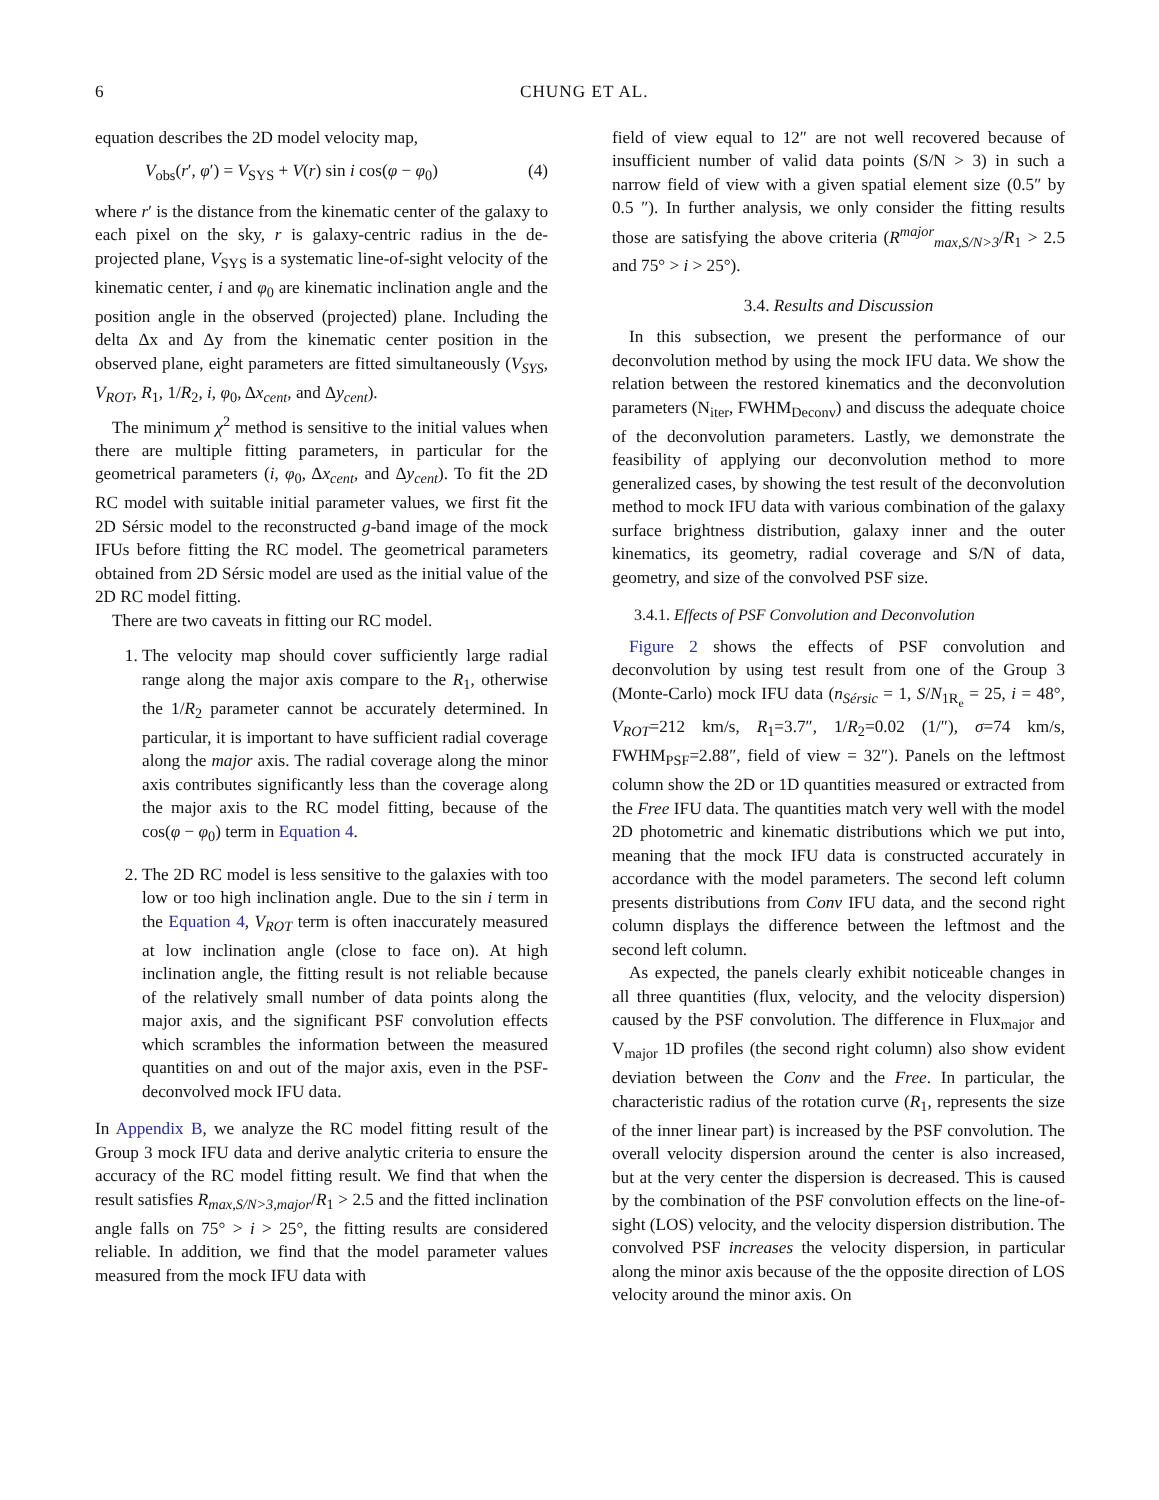6 CHUNG ET AL.
equation describes the 2D model velocity map,
V<sub>obs</sub>(r′, φ′) = V<sub>SYS</sub> + V(r) sin i cos(φ − φ<sub>0</sub>) (4)
where r′ is the distance from the kinematic center of the galaxy to each pixel on the sky, r is galaxy-centric radius in the de-projected plane, V<sub>SYS</sub> is a systematic line-of-sight velocity of the kinematic center, i and φ<sub>0</sub> are kinematic inclination angle and the position angle in the observed (projected) plane. Including the delta Δx and Δy from the kinematic center position in the observed plane, eight parameters are fitted simultaneously (V<sub>SYS</sub>, V<sub>ROT</sub>, R<sub>1</sub>, 1/R<sub>2</sub>, i, φ<sub>0</sub>, Δx<sub>cent</sub>, and Δy<sub>cent</sub>).
The minimum χ<sup>2</sup> method is sensitive to the initial values when there are multiple fitting parameters, in particular for the geometrical parameters (i, φ<sub>0</sub>, Δx<sub>cent</sub>, and Δy<sub>cent</sub>). To fit the 2D RC model with suitable initial parameter values, we first fit the 2D Sérsic model to the reconstructed g-band image of the mock IFUs before fitting the RC model. The geometrical parameters obtained from 2D Sérsic model are used as the initial value of the 2D RC model fitting.
There are two caveats in fitting our RC model.
1. The velocity map should cover sufficiently large radial range along the major axis compare to the R<sub>1</sub>, otherwise the 1/R<sub>2</sub> parameter cannot be accurately determined. In particular, it is important to have sufficient radial coverage along the major axis. The radial coverage along the minor axis contributes significantly less than the coverage along the major axis to the RC model fitting, because of the cos(φ − φ<sub>0</sub>) term in Equation 4.
2. The 2D RC model is less sensitive to the galaxies with too low or too high inclination angle. Due to the sin i term in the Equation 4, V<sub>ROT</sub> term is often inaccurately measured at low inclination angle (close to face on). At high inclination angle, the fitting result is not reliable because of the relatively small number of data points along the major axis, and the significant PSF convolution effects which scrambles the information between the measured quantities on and out of the major axis, even in the PSF-deconvolved mock IFU data.
In Appendix B, we analyze the RC model fitting result of the Group 3 mock IFU data and derive analytic criteria to ensure the accuracy of the RC model fitting result. We find that when the result satisfies R<sub>max,S/N>3,major</sub>/R<sub>1</sub> > 2.5 and the fitted inclination angle falls on 75° > i > 25°, the fitting results are considered reliable. In addition, we find that the model parameter values measured from the mock IFU data with
field of view equal to 12″ are not well recovered because of insufficient number of valid data points (S/N > 3) in such a narrow field of view with a given spatial element size (0.5″ by 0.5 ″). In further analysis, we only consider the fitting results those are satisfying the above criteria (R<sup>major</sup><sub>max,S/N>3</sub>/R<sub>1</sub> > 2.5 and 75° > i > 25°).
3.4. Results and Discussion
In this subsection, we present the performance of our deconvolution method by using the mock IFU data. We show the relation between the restored kinematics and the deconvolution parameters (N<sub>iter</sub>, FWHM<sub>Deconv</sub>) and discuss the adequate choice of the deconvolution parameters. Lastly, we demonstrate the feasibility of applying our deconvolution method to more generalized cases, by showing the test result of the deconvolution method to mock IFU data with various combination of the galaxy surface brightness distribution, galaxy inner and the outer kinematics, its geometry, radial coverage and S/N of data, geometry, and size of the convolved PSF size.
3.4.1. Effects of PSF Convolution and Deconvolution
Figure 2 shows the effects of PSF convolution and deconvolution by using test result from one of the Group 3 (Monte-Carlo) mock IFU data (n<sub>Sérsic</sub> = 1, S/N<sub>1R<sub>e</sub></sub> = 25, i = 48°, V<sub>ROT</sub>=212 km/s, R<sub>1</sub>=3.7″, 1/R<sub>2</sub>=0.02 (1/″), σ=74 km/s, FWHM<sub>PSF</sub>=2.88″, field of view = 32″). Panels on the leftmost column show the 2D or 1D quantities measured or extracted from the Free IFU data. The quantities match very well with the model 2D photometric and kinematic distributions which we put into, meaning that the mock IFU data is constructed accurately in accordance with the model parameters. The second left column presents distributions from Conv IFU data, and the second right column displays the difference between the leftmost and the second left column.
As expected, the panels clearly exhibit noticeable changes in all three quantities (flux, velocity, and the velocity dispersion) caused by the PSF convolution. The difference in Flux<sub>major</sub> and V<sub>major</sub> 1D profiles (the second right column) also show evident deviation between the Conv and the Free. In particular, the characteristic radius of the rotation curve (R<sub>1</sub>, represents the size of the inner linear part) is increased by the PSF convolution. The overall velocity dispersion around the center is also increased, but at the very center the dispersion is decreased. This is caused by the combination of the PSF convolution effects on the line-of-sight (LOS) velocity, and the velocity dispersion distribution. The convolved PSF increases the velocity dispersion, in particular along the minor axis because of the the opposite direction of LOS velocity around the minor axis. On